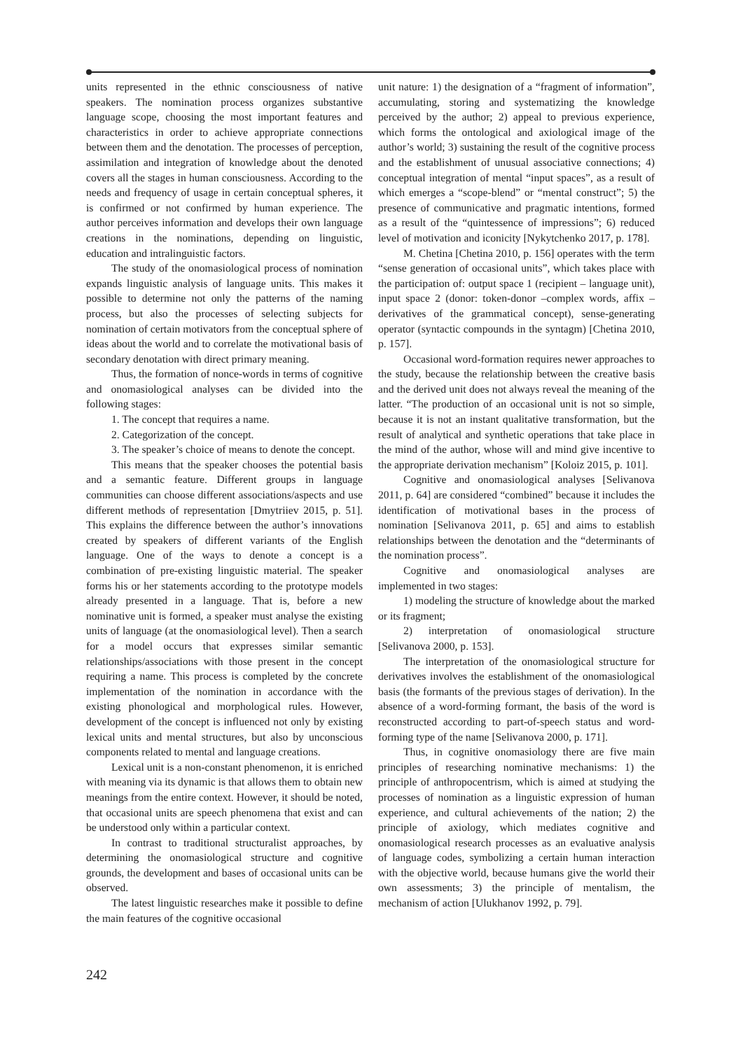units represented in the ethnic consciousness of native speakers. The nomination process organizes substantive language scope, choosing the most important features and characteristics in order to achieve appropriate connections between them and the denotation. The processes of perception, assimilation and integration of knowledge about the denoted covers all the stages in human consciousness. According to the needs and frequency of usage in certain conceptual spheres, it is confirmed or not confirmed by human experience. The author perceives information and develops their own language creations in the nominations, depending on linguistic, education and intralinguistic factors.
The study of the onomasiological process of nomination expands linguistic analysis of language units. This makes it possible to determine not only the patterns of the naming process, but also the processes of selecting subjects for nomination of certain motivators from the conceptual sphere of ideas about the world and to correlate the motivational basis of secondary denotation with direct primary meaning.
Thus, the formation of nonce-words in terms of cognitive and onomasiological analyses can be divided into the following stages:
1. The concept that requires a name.
2. Categorization of the concept.
3. The speaker’s choice of means to denote the concept.
This means that the speaker chooses the potential basis and a semantic feature. Different groups in language communities can choose different associations/aspects and use different methods of representation [Dmytriiev 2015, p. 51]. This explains the difference between the author’s innovations created by speakers of different variants of the English language. One of the ways to denote a concept is a combination of pre-existing linguistic material. The speaker forms his or her statements according to the prototype models already presented in a language. That is, before a new nominative unit is formed, a speaker must analyse the existing units of language (at the onomasiological level). Then a search for a model occurs that expresses similar semantic relationships/associations with those present in the concept requiring a name. This process is completed by the concrete implementation of the nomination in accordance with the existing phonological and morphological rules. However, development of the concept is influenced not only by existing lexical units and mental structures, but also by unconscious components related to mental and language creations.
Lexical unit is a non-constant phenomenon, it is enriched with meaning via its dynamic is that allows them to obtain new meanings from the entire context. However, it should be noted, that occasional units are speech phenomena that exist and can be understood only within a particular context.
In contrast to traditional structuralist approaches, by determining the onomasiological structure and cognitive grounds, the development and bases of occasional units can be observed.
The latest linguistic researches make it possible to define the main features of the cognitive occasional
unit nature: 1) the designation of a “fragment of information”, accumulating, storing and systematizing the knowledge perceived by the author; 2) appeal to previous experience, which forms the ontological and axiological image of the author’s world; 3) sustaining the result of the cognitive process and the establishment of unusual associative connections; 4) conceptual integration of mental “input spaces”, as a result of which emerges a “scope-blend” or “mental construct”; 5) the presence of communicative and pragmatic intentions, formed as a result of the “quintessence of impressions”; 6) reduced level of motivation and iconicity [Nykytchenko 2017, p. 178].
M. Chetina [Chetina 2010, p. 156] operates with the term “sense generation of occasional units”, which takes place with the participation of: output space 1 (recipient – language unit), input space 2 (donor: token-donor –complex words, affix – derivatives of the grammatical concept), sense-generating operator (syntactic compounds in the syntagm) [Chetina 2010, p. 157].
Occasional word-formation requires newer approaches to the study, because the relationship between the creative basis and the derived unit does not always reveal the meaning of the latter. “The production of an occasional unit is not so simple, because it is not an instant qualitative transformation, but the result of analytical and synthetic operations that take place in the mind of the author, whose will and mind give incentive to the appropriate derivation mechanism” [Koloiz 2015, p. 101].
Cognitive and onomasiological analyses [Selivanova 2011, p. 64] are considered “combined” because it includes the identification of motivational bases in the process of nomination [Selivanova 2011, p. 65] and aims to establish relationships between the denotation and the “determinants of the nomination process”.
Cognitive and onomasiological analyses are implemented in two stages:
1) modeling the structure of knowledge about the marked or its fragment;
2) interpretation of onomasiological structure [Selivanova 2000, p. 153].
The interpretation of the onomasiological structure for derivatives involves the establishment of the onomasiological basis (the formants of the previous stages of derivation). In the absence of a word-forming formant, the basis of the word is reconstructed according to part-of-speech status and word-forming type of the name [Selivanova 2000, p. 171].
Thus, in cognitive onomasiology there are five main principles of researching nominative mechanisms: 1) the principle of anthropocentrism, which is aimed at studying the processes of nomination as a linguistic expression of human experience, and cultural achievements of the nation; 2) the principle of axiology, which mediates cognitive and onomasiological research processes as an evaluative analysis of language codes, symbolizing a certain human interaction with the objective world, because humans give the world their own assessments; 3) the principle of mentalism, the mechanism of action [Ulukhanov 1992, p. 79].
242